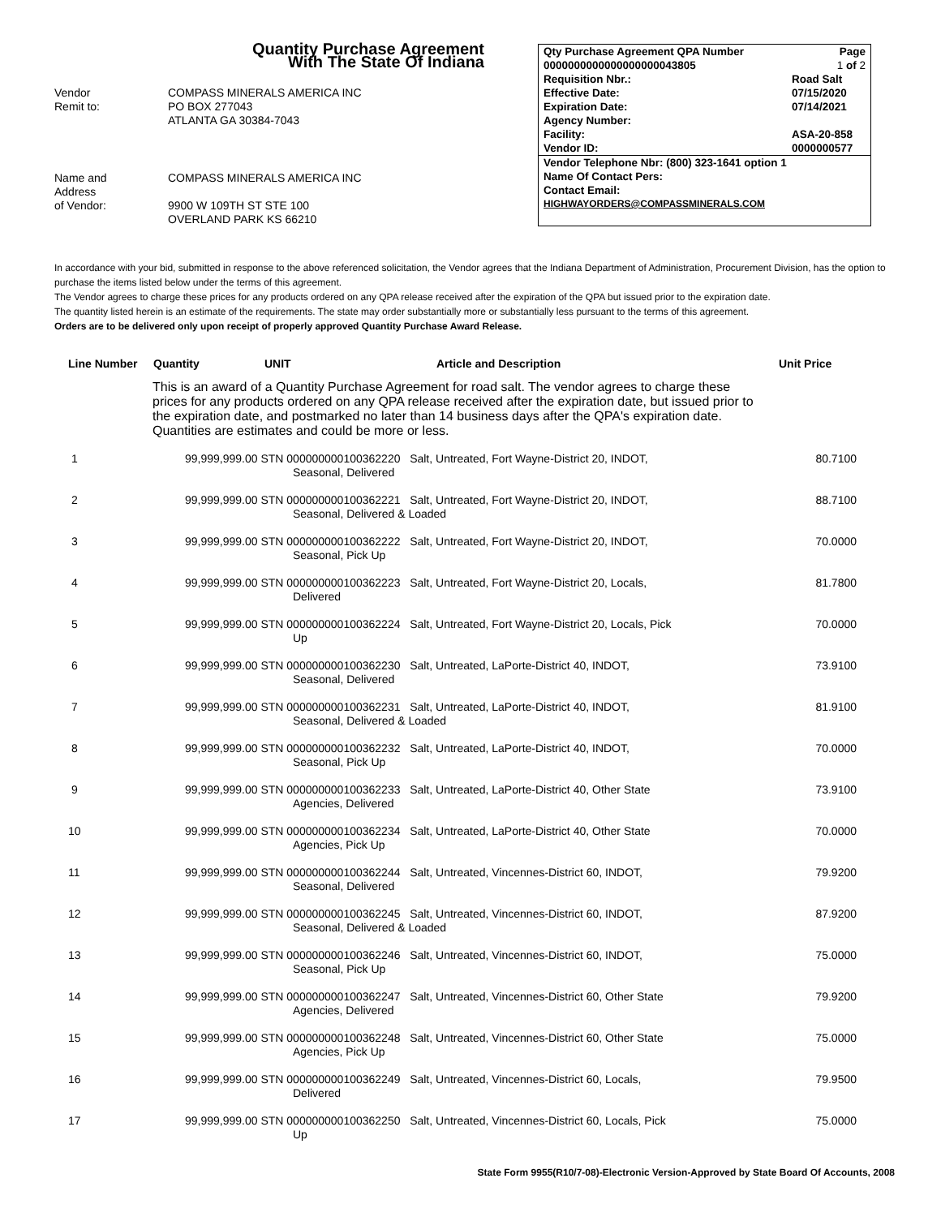Quantity Purchase Agreement
With The State Of Indiana
| Vendor Remit to: | COMPASS MINERALS AMERICA INC PO BOX 277043 ATLANTA GA 30384-7043 |
| Name and Address of Vendor: | COMPASS MINERALS AMERICA INC 9900 W 109TH ST STE 100 OVERLAND PARK KS 66210 |
| Qty Purchase Agreement QPA Number | | Page |
| 0000000000000000000043805 | | 1 of 2 |
| Requisition Nbr.: | Road Salt | |
| Effective Date: | 07/15/2020 | |
| Expiration Date: | 07/14/2021 | |
| Agency Number: | | |
| Facility: | ASA-20-858 | |
| Vendor ID: | 0000000577 | |
| Vendor Telephone Nbr: (800) 323-1641 option 1 | | |
| Name Of Contact Pers: | | |
| Contact Email: | | |
| HIGHWAYORDERS@COMPASSMINERALS.COM | | |
In accordance with your bid, submitted in response to the above referenced solicitation, the Vendor agrees that the Indiana Department of Administration, Procurement Division, has the option to purchase the items listed below under the terms of this agreement.
The Vendor agrees to charge these prices for any products ordered on any QPA release received after the expiration of the QPA but issued prior to the expiration date.
The quantity listed herein is an estimate of the requirements. The state may order substantially more or substantially less pursuant to the terms of this agreement.
Orders are to be delivered only upon receipt of properly approved Quantity Purchase Award Release.
| Line Number | Quantity | UNIT | Article and Description | Unit Price |
| --- | --- | --- | --- | --- |
| | This is an award of a Quantity Purchase Agreement for road salt. The vendor agrees to charge these prices for any products ordered on any QPA release received after the expiration date, but issued prior to the expiration date, and postmarked no later than 14 business days after the QPA's expiration date. Quantities are estimates and could be more or less. | | | |
| 1 | 99,999,999.00 STN 000000000100362220 Salt, Untreated, Fort Wayne-District 20, INDOT, Seasonal, Delivered | | | 80.7100 |
| 2 | 99,999,999.00 STN 000000000100362221 Salt, Untreated, Fort Wayne-District 20, INDOT, Seasonal, Delivered & Loaded | | | 88.7100 |
| 3 | 99,999,999.00 STN 000000000100362222 Salt, Untreated, Fort Wayne-District 20, INDOT, Seasonal, Pick Up | | | 70.0000 |
| 4 | 99,999,999.00 STN 000000000100362223 Salt, Untreated, Fort Wayne-District 20, Locals, Delivered | | | 81.7800 |
| 5 | 99,999,999.00 STN 000000000100362224 Salt, Untreated, Fort Wayne-District 20, Locals, Pick Up | | | 70.0000 |
| 6 | 99,999,999.00 STN 000000000100362230 Salt, Untreated, LaPorte-District 40, INDOT, Seasonal, Delivered | | | 73.9100 |
| 7 | 99,999,999.00 STN 000000000100362231 Salt, Untreated, LaPorte-District 40, INDOT, Seasonal, Delivered & Loaded | | | 81.9100 |
| 8 | 99,999,999.00 STN 000000000100362232 Salt, Untreated, LaPorte-District 40, INDOT, Seasonal, Pick Up | | | 70.0000 |
| 9 | 99,999,999.00 STN 000000000100362233 Salt, Untreated, LaPorte-District 40, Other State Agencies, Delivered | | | 73.9100 |
| 10 | 99,999,999.00 STN 000000000100362234 Salt, Untreated, LaPorte-District 40, Other State Agencies, Pick Up | | | 70.0000 |
| 11 | 99,999,999.00 STN 000000000100362244 Salt, Untreated, Vincennes-District 60, INDOT, Seasonal, Delivered | | | 79.9200 |
| 12 | 99,999,999.00 STN 000000000100362245 Salt, Untreated, Vincennes-District 60, INDOT, Seasonal, Delivered & Loaded | | | 87.9200 |
| 13 | 99,999,999.00 STN 000000000100362246 Salt, Untreated, Vincennes-District 60, INDOT, Seasonal, Pick Up | | | 75.0000 |
| 14 | 99,999,999.00 STN 000000000100362247 Salt, Untreated, Vincennes-District 60, Other State Agencies, Delivered | | | 79.9200 |
| 15 | 99,999,999.00 STN 000000000100362248 Salt, Untreated, Vincennes-District 60, Other State Agencies, Pick Up | | | 75.0000 |
| 16 | 99,999,999.00 STN 000000000100362249 Salt, Untreated, Vincennes-District 60, Locals, Delivered | | | 79.9500 |
| 17 | 99,999,999.00 STN 000000000100362250 Salt, Untreated, Vincennes-District 60, Locals, Pick Up | | | 75.0000 |
State Form 9955(R10/7-08)-Electronic Version-Approved by State Board Of Accounts, 2008